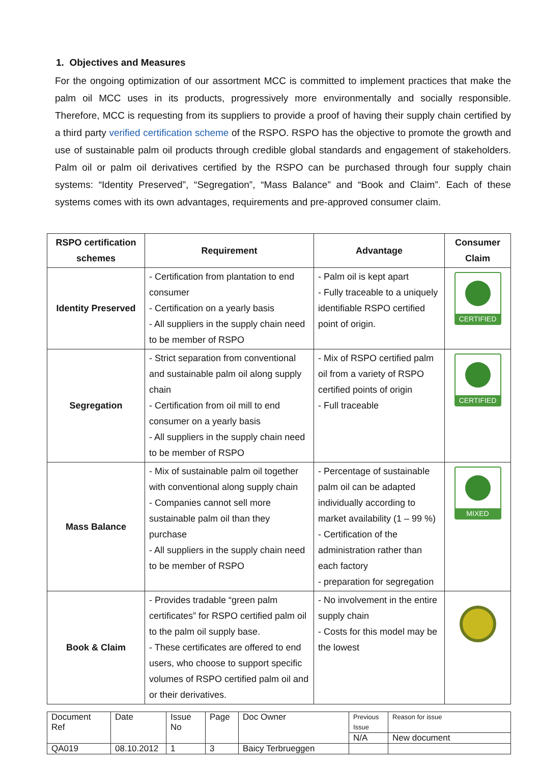1. Objectives and Measures
For the ongoing optimization of our assortment MCC is committed to implement practices that make the palm oil MCC uses in its products, progressively more environmentally and socially responsible. Therefore, MCC is requesting from its suppliers to provide a proof of having their supply chain certified by a third party verified certification scheme of the RSPO. RSPO has the objective to promote the growth and use of sustainable palm oil products through credible global standards and engagement of stakeholders. Palm oil or palm oil derivatives certified by the RSPO can be purchased through four supply chain systems: “Identity Preserved”, “Segregation”, “Mass Balance” and “Book and Claim”. Each of these systems comes with its own advantages, requirements and pre-approved consumer claim.
| RSPO certification schemes | Requirement | Advantage | Consumer Claim |
| --- | --- | --- | --- |
| Identity Preserved | - Certification from plantation to end consumer - Certification on a yearly basis - All suppliers in the supply chain need to be member of RSPO | - Palm oil is kept apart - Fully traceable to a uniquely identifiable RSPO certified point of origin. | CERTIFIED |
| Segregation | - Strict separation from conventional and sustainable palm oil along supply chain - Certification from oil mill to end consumer on a yearly basis - All suppliers in the supply chain need to be member of RSPO | - Mix of RSPO certified palm oil from a variety of RSPO certified points of origin - Full traceable | CERTIFIED |
| Mass Balance | - Mix of sustainable palm oil together with conventional along supply chain - Companies cannot sell more sustainable palm oil than they purchase - All suppliers in the supply chain need to be member of RSPO | - Percentage of sustainable palm oil can be adapted individually according to market availability (1 – 99 %) - Certification of the administration rather than each factory - preparation for segregation | MIXED |
| Book & Claim | - Provides tradable “green palm certificates” for RSPO certified palm oil to the palm oil supply base. - These certificates are offered to end users, who choose to support specific volumes of RSPO certified palm oil and or their derivatives. | - No involvement in the entire supply chain - Costs for this model may be the lowest | |
| Document Ref | Date | Issue No | Page | Doc Owner | Previous Issue | Reason for issue |
| | | | | | N/A | New document |
| QA019 | 08.10.2012 | 1 | 3 | Baicy Terbrueggen | | |